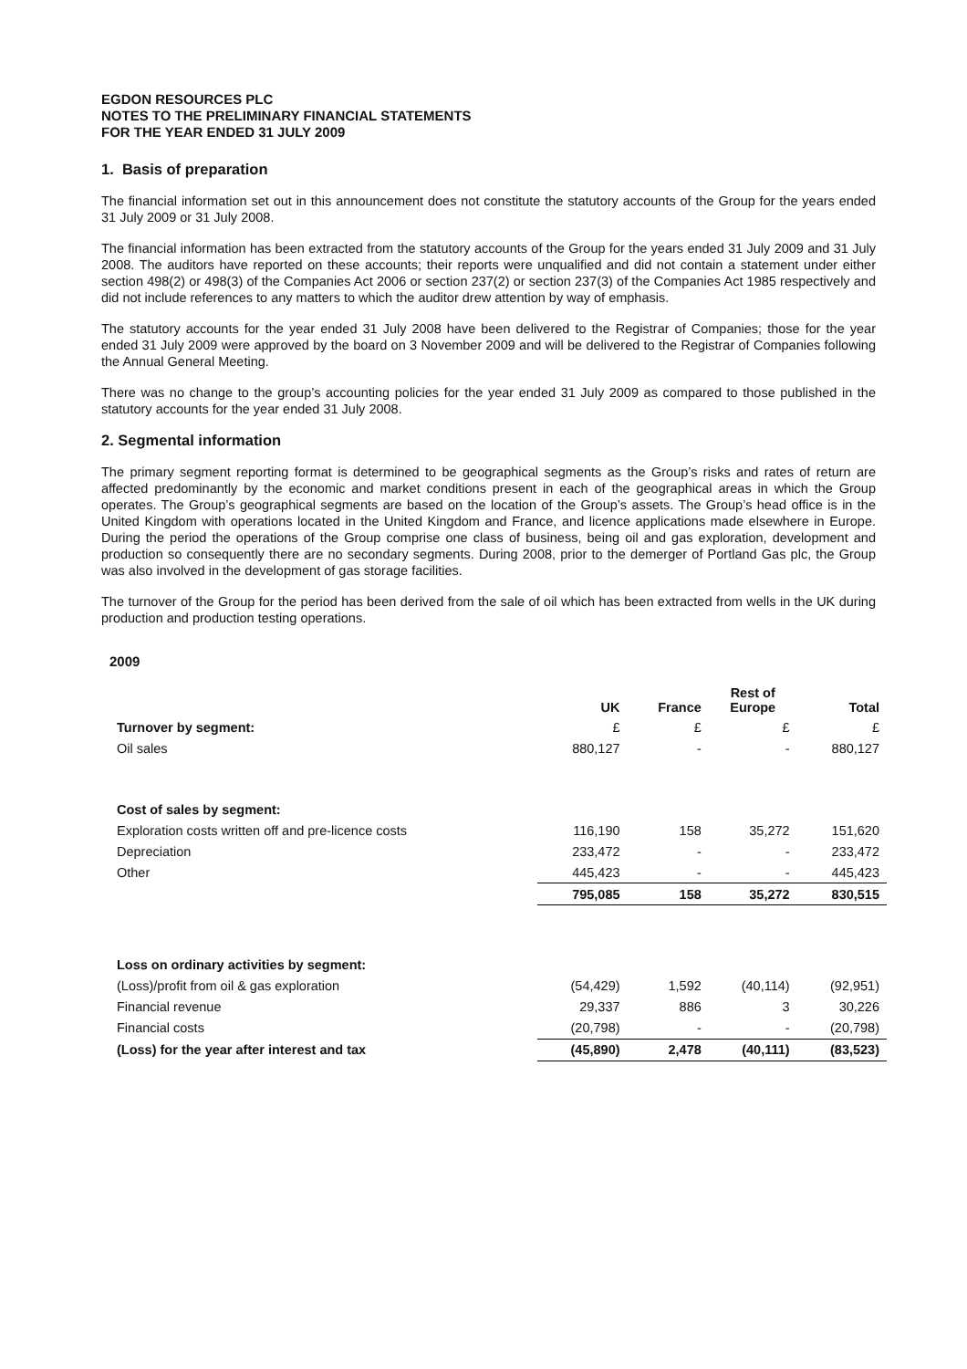EGDON RESOURCES PLC
NOTES TO THE PRELIMINARY FINANCIAL STATEMENTS
FOR THE YEAR ENDED 31 JULY 2009
1. Basis of preparation
The financial information set out in this announcement does not constitute the statutory accounts of the Group for the years ended 31 July 2009 or 31 July 2008.
The financial information has been extracted from the statutory accounts of the Group for the years ended 31 July 2009 and 31 July 2008. The auditors have reported on these accounts; their reports were unqualified and did not contain a statement under either section 498(2) or 498(3) of the Companies Act 2006 or section 237(2) or section 237(3) of the Companies Act 1985 respectively and did not include references to any matters to which the auditor drew attention by way of emphasis.
The statutory accounts for the year ended 31 July 2008 have been delivered to the Registrar of Companies; those for the year ended 31 July 2009 were approved by the board on 3 November 2009 and will be delivered to the Registrar of Companies following the Annual General Meeting.
There was no change to the group’s accounting policies for the year ended 31 July 2009 as compared to those published in the statutory accounts for the year ended 31 July 2008.
2. Segmental information
The primary segment reporting format is determined to be geographical segments as the Group’s risks and rates of return are affected predominantly by the economic and market conditions present in each of the geographical areas in which the Group operates. The Group’s geographical segments are based on the location of the Group’s assets. The Group’s head office is in the United Kingdom with operations located in the United Kingdom and France, and licence applications made elsewhere in Europe. During the period the operations of the Group comprise one class of business, being oil and gas exploration, development and production so consequently there are no secondary segments. During 2008, prior to the demerger of Portland Gas plc, the Group was also involved in the development of gas storage facilities.
The turnover of the Group for the period has been derived from the sale of oil which has been extracted from wells in the UK during production and production testing operations.
2009
| | UK | France | Rest of Europe | Total |
| --- | --- | --- | --- | --- |
| Turnover by segment: | £ | £ | £ | £ |
| Oil sales | 880,127 | - | - | 880,127 |
| Cost of sales by segment: | | | | |
| Exploration costs written off and pre-licence costs | 116,190 | 158 | 35,272 | 151,620 |
| Depreciation | 233,472 | - | - | 233,472 |
| Other | 445,423 | - | - | 445,423 |
| | 795,085 | 158 | 35,272 | 830,515 |
| Loss on ordinary activities by segment: | | | | |
| (Loss)/profit from oil & gas exploration | (54,429) | 1,592 | (40,114) | (92,951) |
| Financial revenue | 29,337 | 886 | 3 | 30,226 |
| Financial costs | (20,798) | - | - | (20,798) |
| (Loss) for the year after interest and tax | (45,890) | 2,478 | (40,111) | (83,523) |